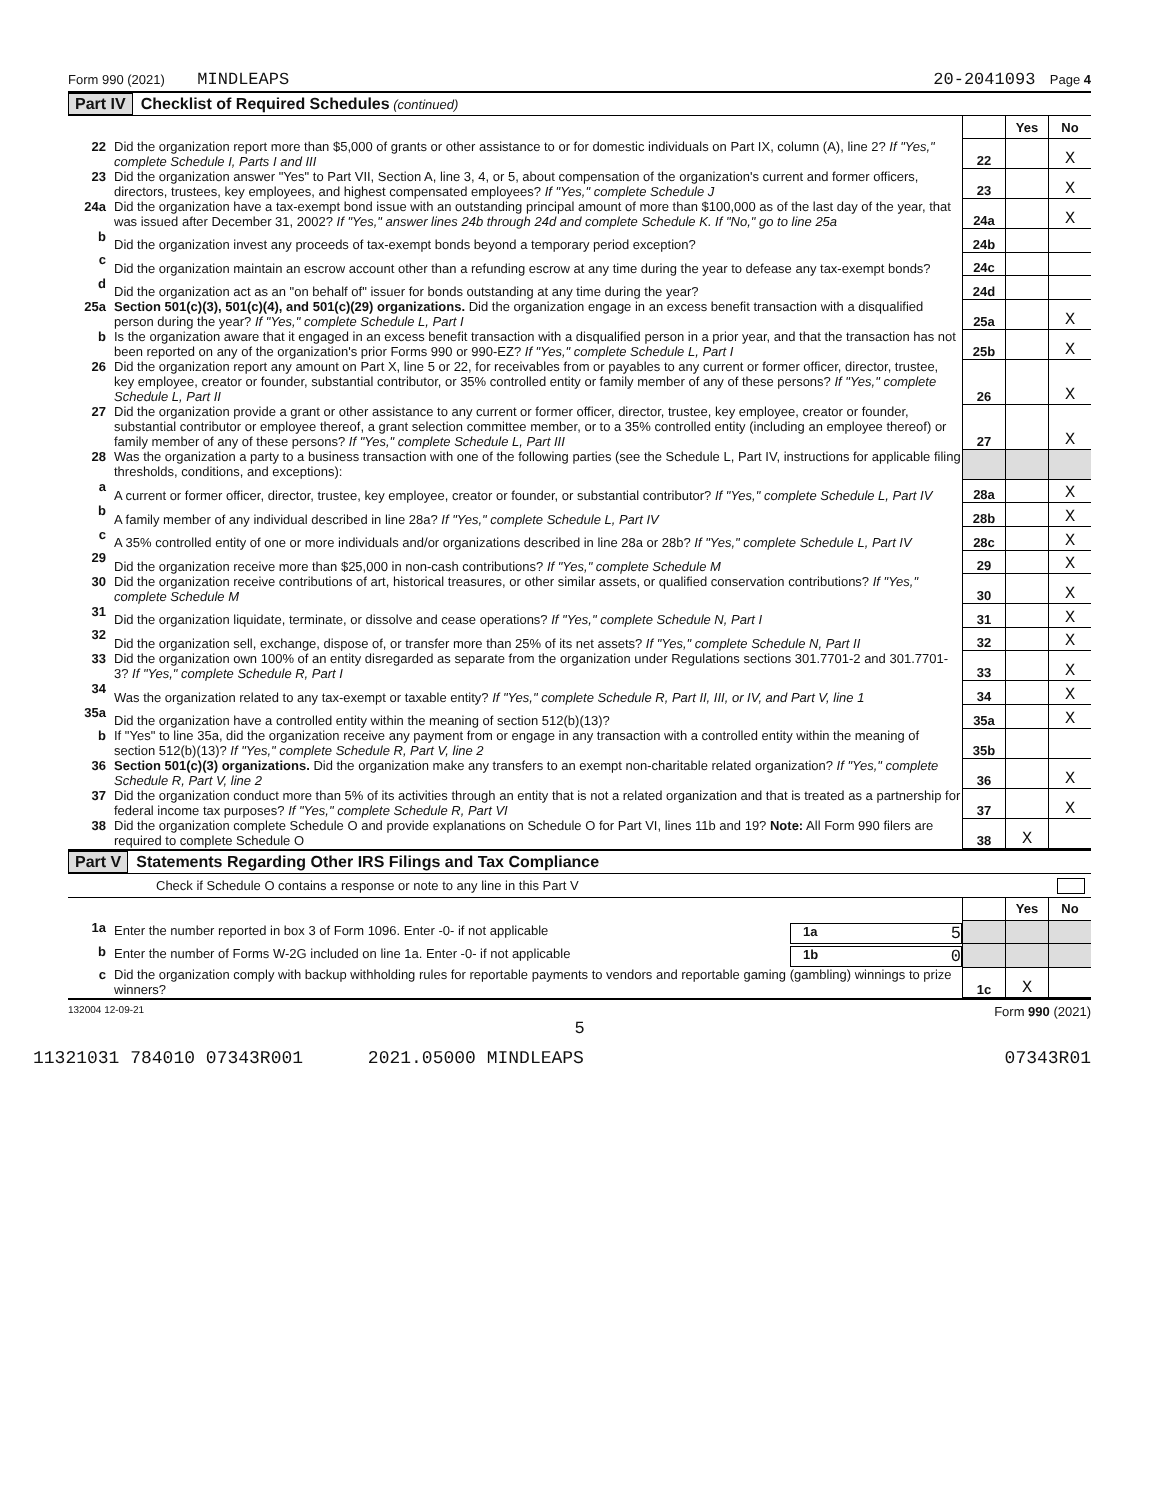Form 990 (2021) MINDLEAPS 20-2041093 Page 4
Part IV Checklist of Required Schedules (continued)
| | | | Yes | No |
| 22 | Did the organization report more than $5,000 of grants or other assistance to or for domestic individuals on Part IX, column (A), line 2? If "Yes," complete Schedule I, Parts I and III | 22 | | X |
| 23 | Did the organization answer "Yes" to Part VII, Section A, line 3, 4, or 5, about compensation of the organization's current and former officers, directors, trustees, key employees, and highest compensated employees? If "Yes," complete Schedule J | 23 | | X |
| 24a | Did the organization have a tax-exempt bond issue with an outstanding principal amount of more than $100,000 as of the last day of the year, that was issued after December 31, 2002? If "Yes," answer lines 24b through 24d and complete Schedule K. If "No," go to line 25a | 24a | | X |
| b | Did the organization invest any proceeds of tax-exempt bonds beyond a temporary period exception? | 24b | | |
| c | Did the organization maintain an escrow account other than a refunding escrow at any time during the year to defease any tax-exempt bonds? | 24c | | |
| d | Did the organization act as an "on behalf of" issuer for bonds outstanding at any time during the year? | 24d | | |
| 25a | Section 501(c)(3), 501(c)(4), and 501(c)(29) organizations. Did the organization engage in an excess benefit transaction with a disqualified person during the year? If "Yes," complete Schedule L, Part I | 25a | | X |
| b | Is the organization aware that it engaged in an excess benefit transaction with a disqualified person in a prior year, and that the transaction has not been reported on any of the organization's prior Forms 990 or 990-EZ? If "Yes," complete Schedule L, Part I | 25b | | X |
| 26 | Did the organization report any amount on Part X, line 5 or 22, for receivables from or payables to any current or former officer, director, trustee, key employee, creator or founder, substantial contributor, or 35% controlled entity or family member of any of these persons? If "Yes," complete Schedule L, Part II | 26 | | X |
| 27 | Did the organization provide a grant or other assistance to any current or former officer, director, trustee, key employee, creator or founder, substantial contributor or employee thereof, a grant selection committee member, or to a 35% controlled entity (including an employee thereof) or family member of any of these persons? If "Yes," complete Schedule L, Part III | 27 | | X |
| 28 | Was the organization a party to a business transaction with one of the following parties (see the Schedule L, Part IV, instructions for applicable filing thresholds, conditions, and exceptions): | | | |
| a | A current or former officer, director, trustee, key employee, creator or founder, or substantial contributor? If "Yes," complete Schedule L, Part IV | 28a | | X |
| b | A family member of any individual described in line 28a? If "Yes," complete Schedule L, Part IV | 28b | | X |
| c | A 35% controlled entity of one or more individuals and/or organizations described in line 28a or 28b? If "Yes," complete Schedule L, Part IV | 28c | | X |
| 29 | Did the organization receive more than $25,000 in non-cash contributions? If "Yes," complete Schedule M | 29 | | X |
| 30 | Did the organization receive contributions of art, historical treasures, or other similar assets, or qualified conservation contributions? If "Yes," complete Schedule M | 30 | | X |
| 31 | Did the organization liquidate, terminate, or dissolve and cease operations? If "Yes," complete Schedule N, Part I | 31 | | X |
| 32 | Did the organization sell, exchange, dispose of, or transfer more than 25% of its net assets? If "Yes," complete Schedule N, Part II | 32 | | X |
| 33 | Did the organization own 100% of an entity disregarded as separate from the organization under Regulations sections 301.7701-2 and 301.7701-3? If "Yes," complete Schedule R, Part I | 33 | | X |
| 34 | Was the organization related to any tax-exempt or taxable entity? If "Yes," complete Schedule R, Part II, III, or IV, and Part V, line 1 | 34 | | X |
| 35a | Did the organization have a controlled entity within the meaning of section 512(b)(13)? | 35a | | X |
| b | If "Yes" to line 35a, did the organization receive any payment from or engage in any transaction with a controlled entity within the meaning of section 512(b)(13)? If "Yes," complete Schedule R, Part V, line 2 | 35b | | |
| 36 | Section 501(c)(3) organizations. Did the organization make any transfers to an exempt non-charitable related organization? If "Yes," complete Schedule R, Part V, line 2 | 36 | | X |
| 37 | Did the organization conduct more than 5% of its activities through an entity that is not a related organization and that is treated as a partnership for federal income tax purposes? If "Yes," complete Schedule R, Part VI | 37 | | X |
| 38 | Did the organization complete Schedule O and provide explanations on Schedule O for Part VI, lines 11b and 19? Note: All Form 990 filers are required to complete Schedule O | 38 | X | |
Part V Statements Regarding Other IRS Filings and Tax Compliance
Check if Schedule O contains a response or note to any line in this Part V
| | | | Yes | No |
| 1a | Enter the number reported in box 3 of Form 1096. Enter -0- if not applicable 1a 5 | | | |
| b | Enter the number of Forms W-2G included on line 1a. Enter -0- if not applicable 1b 0 | | | |
| c | Did the organization comply with backup withholding rules for reportable payments to vendors and reportable gaming (gambling) winnings to prize winners? | 1c | X | |
132004 12-09-21 Form 990 (2021)
5
11321031 784010 07343R001 2021.05000 MINDLEAPS 07343R01